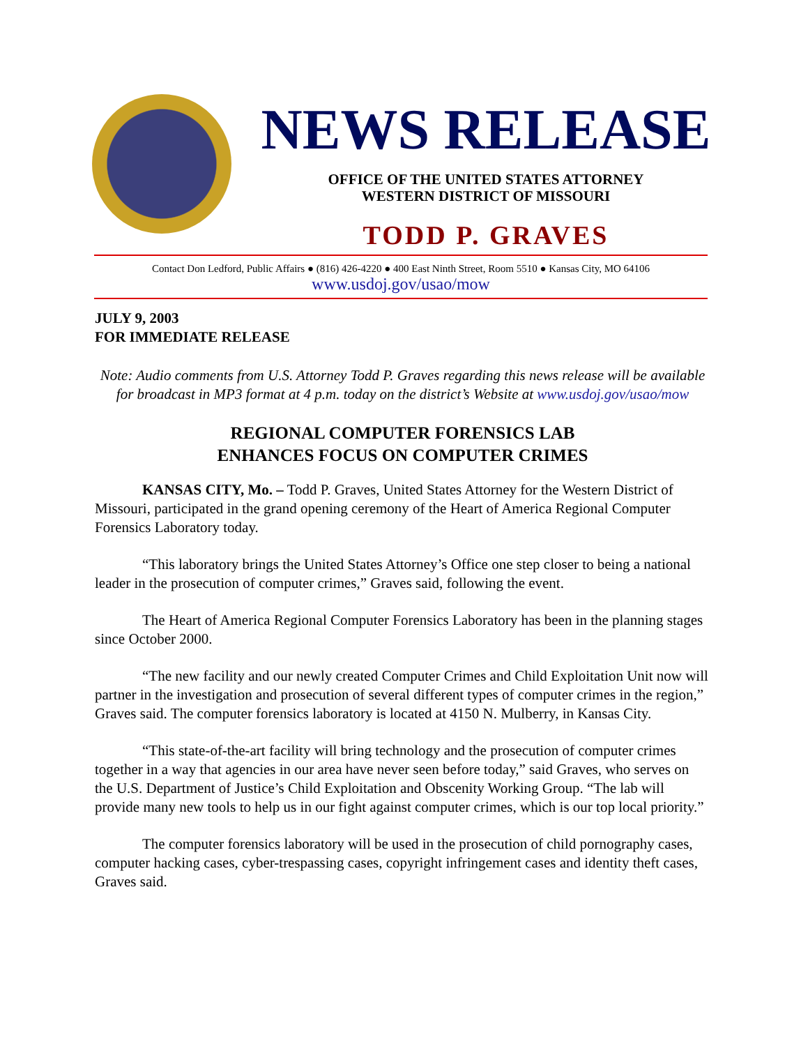NEWS RELEASE
OFFICE OF THE UNITED STATES ATTORNEY
WESTERN DISTRICT OF MISSOURI
TODD P. GRAVES
Contact Don Ledford, Public Affairs ● (816) 426-4220 ● 400 East Ninth Street, Room 5510 ● Kansas City, MO 64106
www.usdoj.gov/usao/mow
JULY 9, 2003
FOR IMMEDIATE RELEASE
Note: Audio comments from U.S. Attorney Todd P. Graves regarding this news release will be available for broadcast in MP3 format at 4 p.m. today on the district’s Website at www.usdoj.gov/usao/mow
REGIONAL COMPUTER FORENSICS LAB
ENHANCES FOCUS ON COMPUTER CRIMES
KANSAS CITY, Mo. – Todd P. Graves, United States Attorney for the Western District of Missouri, participated in the grand opening ceremony of the Heart of America Regional Computer Forensics Laboratory today.
“This laboratory brings the United States Attorney’s Office one step closer to being a national leader in the prosecution of computer crimes,” Graves said, following the event.
The Heart of America Regional Computer Forensics Laboratory has been in the planning stages since October 2000.
“The new facility and our newly created Computer Crimes and Child Exploitation Unit now will partner in the investigation and prosecution of several different types of computer crimes in the region,” Graves said. The computer forensics laboratory is located at 4150 N. Mulberry, in Kansas City.
“This state-of-the-art facility will bring technology and the prosecution of computer crimes together in a way that agencies in our area have never seen before today,” said Graves, who serves on the U.S. Department of Justice’s Child Exploitation and Obscenity Working Group. “The lab will provide many new tools to help us in our fight against computer crimes, which is our top local priority.”
The computer forensics laboratory will be used in the prosecution of child pornography cases, computer hacking cases, cyber-trespassing cases, copyright infringement cases and identity theft cases, Graves said.